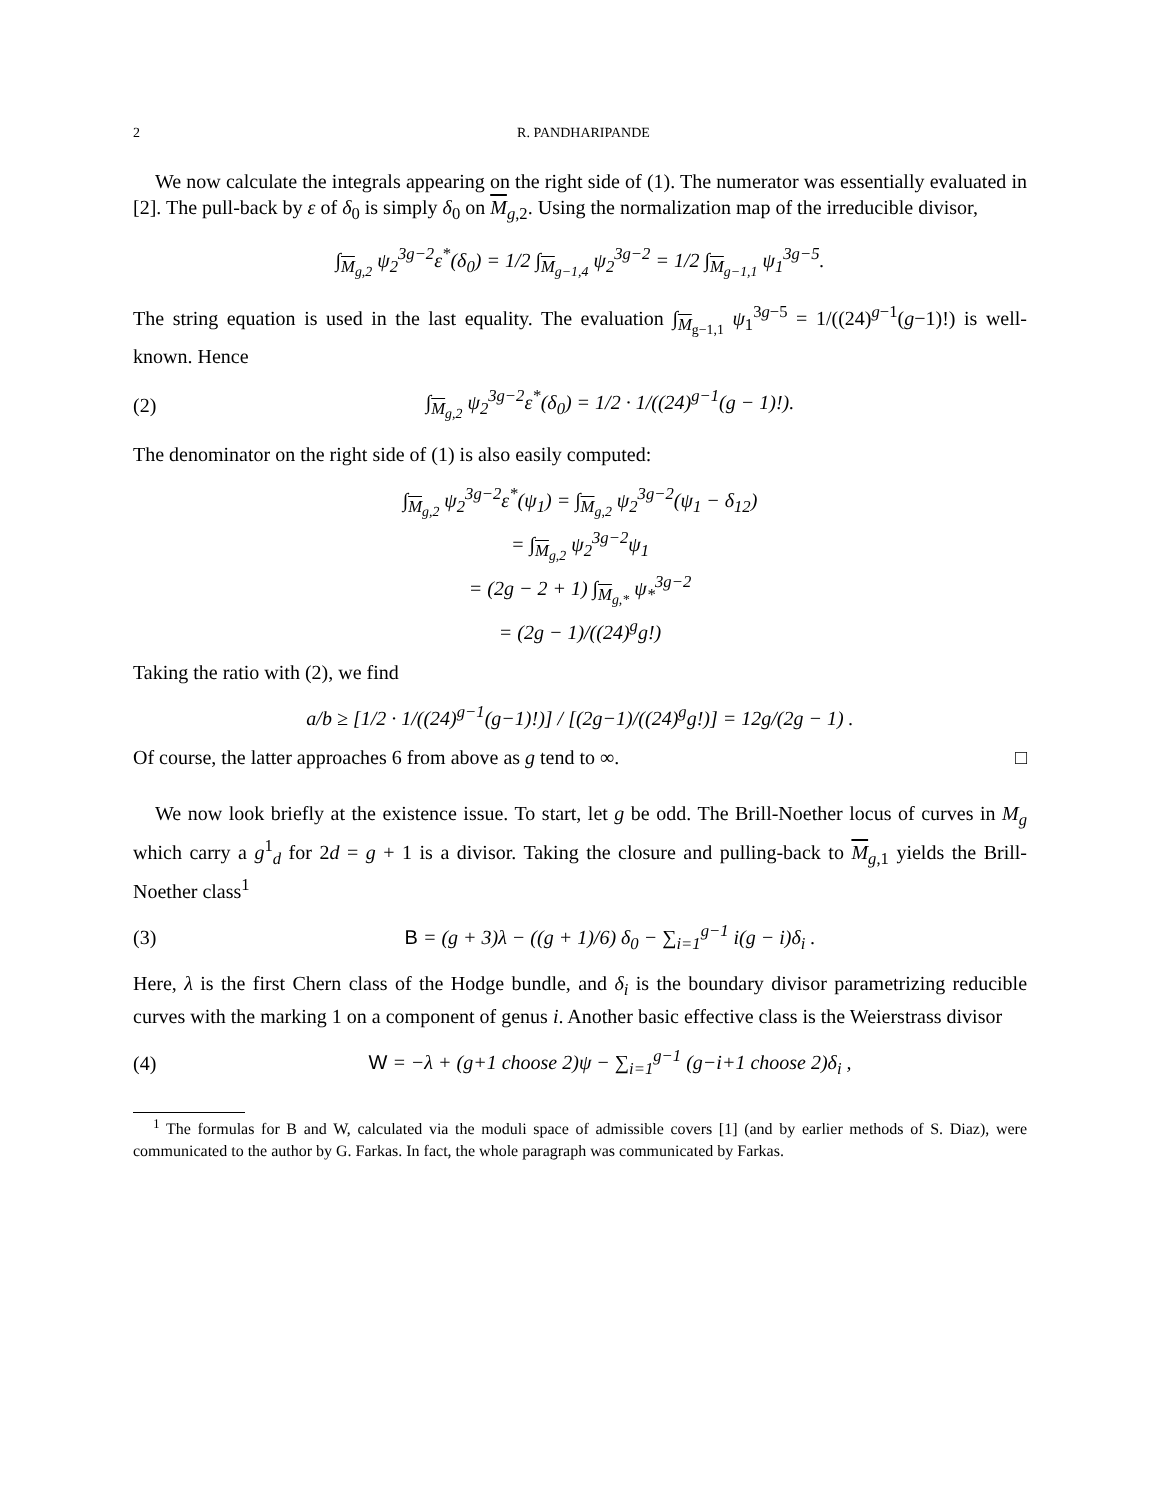2 R. PANDHARIPANDE
We now calculate the integrals appearing on the right side of (1). The numerator was essentially evaluated in [2]. The pull-back by ε of δ<sub>0</sub> is simply δ<sub>0</sub> on M<sub>g,2</sub>. Using the normalization map of the irreducible divisor,
∫<sub>M<sub>g,2</sub></sub> ψ<sub>2</sub><sup>3g−2</sup>ε<sup>*</sup>(δ<sub>0</sub>) = 1/2 ∫<sub>M<sub>g−1,4</sub></sub> ψ<sub>2</sub><sup>3g−2</sup> = 1/2 ∫<sub>M<sub>g−1,1</sub></sub> ψ<sub>1</sub><sup>3g−5</sup>.
The string equation is used in the last equality. The evaluation ∫<sub>M<sub>g−1,1</sub></sub> ψ<sub>1</sub><sup>3g−5</sup> = 1/((24)<sup>g−1</sup>(g−1)!) is well-known. Hence
(2) ∫<sub>M<sub>g,2</sub></sub> ψ<sub>2</sub><sup>3g−2</sup>ε<sup>*</sup>(δ<sub>0</sub>) = 1/2 · 1/((24)<sup>g−1</sup>(g − 1)!).
The denominator on the right side of (1) is also easily computed:
∫<sub>M<sub>g,2</sub></sub> ψ<sub>2</sub><sup>3g−2</sup>ε<sup>*</sup>(ψ<sub>1</sub>) = ∫<sub>M<sub>g,2</sub></sub> ψ<sub>2</sub><sup>3g−2</sup>(ψ<sub>1</sub> − δ<sub>12</sub>)
= ∫<sub>M<sub>g,2</sub></sub> ψ<sub>2</sub><sup>3g−2</sup>ψ<sub>1</sub>
= (2g − 2 + 1) ∫<sub>M<sub>g,*</sub></sub> ψ<sub>*</sub><sup>3g−2</sup>
= (2g − 1)/((24)<sup>g</sup>g!)
Taking the ratio with (2), we find
a/b ≥ [1/2 · 1/((24)<sup>g−1</sup>(g−1)!)] / [(2g−1)/((24)<sup>g</sup>g!)] = 12g/(2g − 1) .
Of course, the latter approaches 6 from above as g tend to ∞. □
We now look briefly at the existence issue. To start, let g be odd. The Brill-Noether locus of curves in M<sub>g</sub> which carry a g<sup>1</sup><sub>d</sub> for 2d = g + 1 is a divisor. Taking the closure and pulling-back to M<sub>g,1</sub> yields the Brill-Noether class<sup>1</sup>
(3) B = (g + 3)λ − ((g + 1)/6) δ<sub>0</sub> − ∑<sub>i=1</sub><sup>g−1</sup> i(g − i)δ<sub>i</sub> .
Here, λ is the first Chern class of the Hodge bundle, and δ<sub>i</sub> is the boundary divisor parametrizing reducible curves with the marking 1 on a component of genus i. Another basic effective class is the Weierstrass divisor
(4) W = −λ + (g+1 choose 2)ψ − ∑<sub>i=1</sub><sup>g−1</sup> (g−i+1 choose 2)δ<sub>i</sub> ,
<sup>1</sup> The formulas for B and W, calculated via the moduli space of admissible covers [1] (and by earlier methods of S. Diaz), were communicated to the author by G. Farkas. In fact, the whole paragraph was communicated by Farkas.